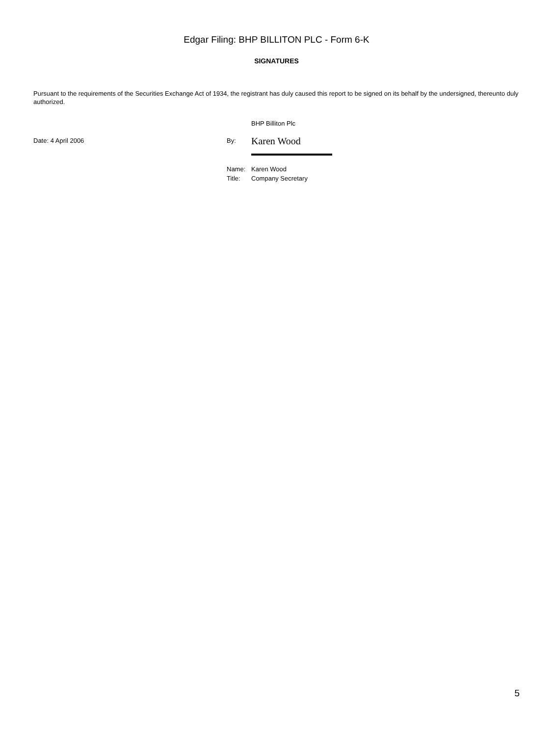Edgar Filing: BHP BILLITON PLC - Form 6-K
SIGNATURES
Pursuant to the requirements of the Securities Exchange Act of 1934, the registrant has duly caused this report to be signed on its behalf by the undersigned, thereunto duly authorized.
BHP Billiton Plc
Date: 4 April 2006 By:
Karen Wood
Name: Karen Wood
Title: Company Secretary
5